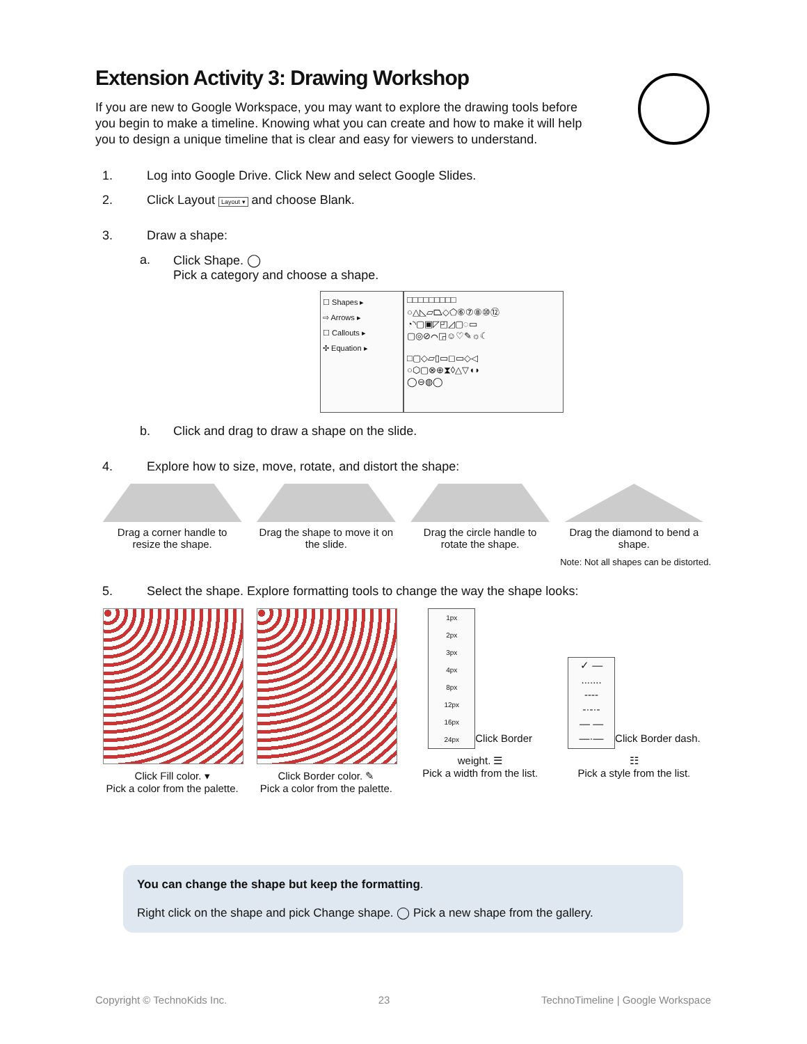Extension Activity 3: Drawing Workshop
If you are new to Google Workspace, you may want to explore the drawing tools before you begin to make a timeline. Knowing what you can create and how to make it will help you to design a unique timeline that is clear and easy for viewers to understand.
1. Log into Google Drive. Click New and select Google Slides.
2. Click Layout Layout ▾ and choose Blank.
3. Draw a shape:
a. Click Shape. ◯
Pick a category and choose a shape.
☐ Shapes ▸
⇨ Arrows ▸
☐ Callouts ▸
✣ Equation ▸
□□□□□□□□□
○△◺▱⏢◇⬠⑥⑦⑧⑩⑫
◔◝▢▣◸◰◿▢◌▭
▢◎⊘⌒◲☺♡✎☼☾
□▢◇▱▯▭◻▭◇◁
○⬡▢⊗⊕⧗◊△▽◖◗
◯⊖◍◯
b. Click and drag to draw a shape on the slide.
4. Explore how to size, move, rotate, and distort the shape:
Drag a corner handle to resize the shape.
Drag the shape to move it on the slide.
Drag the circle handle to rotate the shape.
Drag the diamond to bend a shape.
Note: Not all shapes can be distorted.
5. Select the shape. Explore formatting tools to change the way the shape looks:
Click Fill color. ▾
Pick a color from the palette.
Click Border color. ✎
Pick a color from the palette.
1px
2px
3px
4px
8px
12px
16px
24px
Click Border weight. ☰
Pick a width from the list.
✓ —
.......
----
-·-·-
— —
—·—
Click Border dash. ☷
Pick a style from the list.
You can change the shape but keep the formatting.
Right click on the shape and pick Change shape. ◯ Pick a new shape from the gallery.
Copyright © TechnoKids Inc. 23 TechnoTimeline | Google Workspace